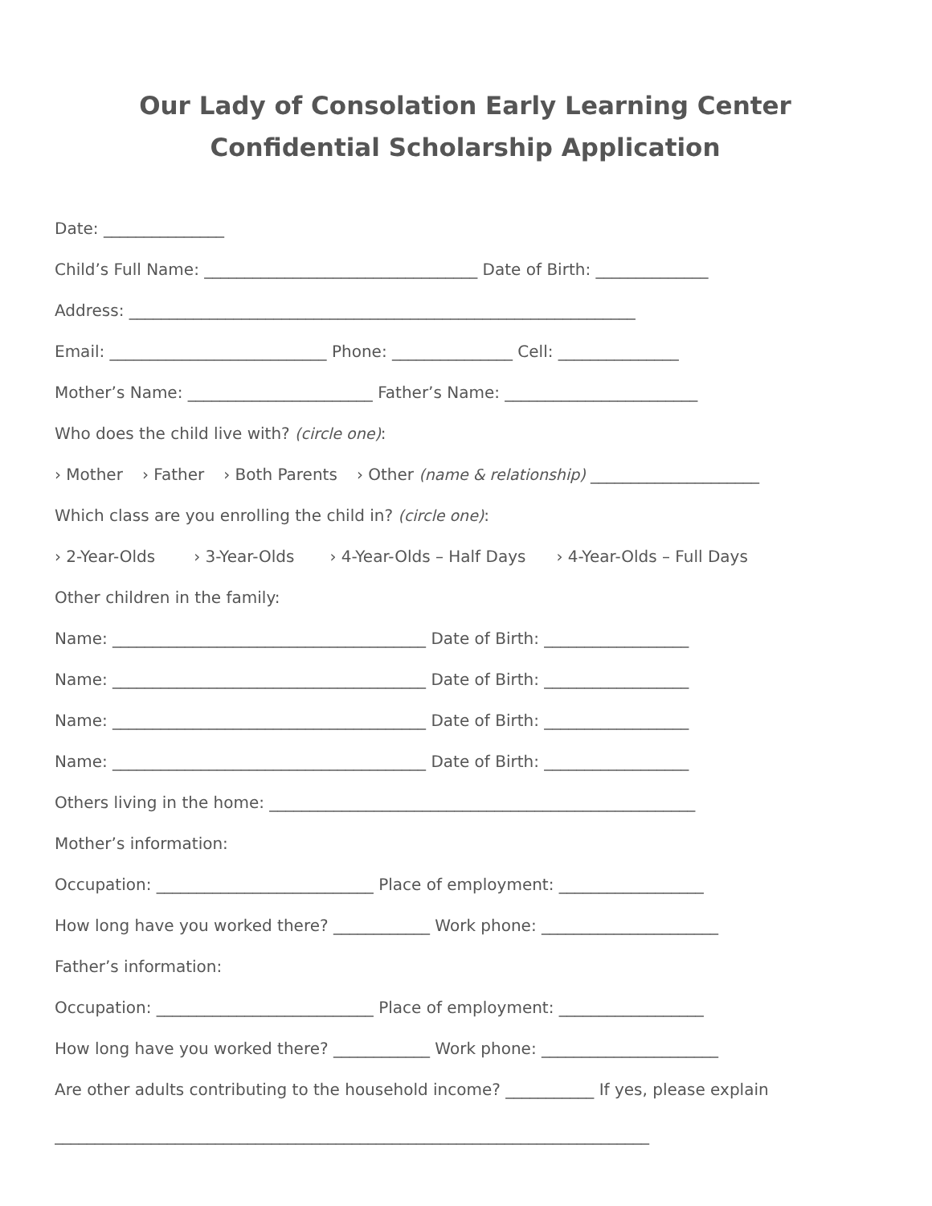Our Lady of Consolation Early Learning Center
Confidential Scholarship Application
Date: _______________
Child’s Full Name: __________________________________ Date of Birth: ______________
Address: _______________________________________________________________
Email: ___________________________ Phone: _______________ Cell: _______________
Mother’s Name: _______________________ Father’s Name: ________________________
Who does the child live with? (circle one):
› Mother › Father › Both Parents › Other (name & relationship) _____________________
Which class are you enrolling the child in? (circle one):
› 2-Year-Olds › 3-Year-Olds › 4-Year-Olds – Half Days › 4-Year-Olds – Full Days
Other children in the family:
Name: _______________________________________ Date of Birth: __________________
Name: _______________________________________ Date of Birth: __________________
Name: _______________________________________ Date of Birth: __________________
Name: _______________________________________ Date of Birth: __________________
Others living in the home: _____________________________________________________
Mother’s information:
Occupation: ___________________________ Place of employment: __________________
How long have you worked there? ____________ Work phone: ______________________
Father’s information:
Occupation: ___________________________ Place of employment: __________________
How long have you worked there? ____________ Work phone: ______________________
Are other adults contributing to the household income? ___________ If yes, please explain
__________________________________________________________________________